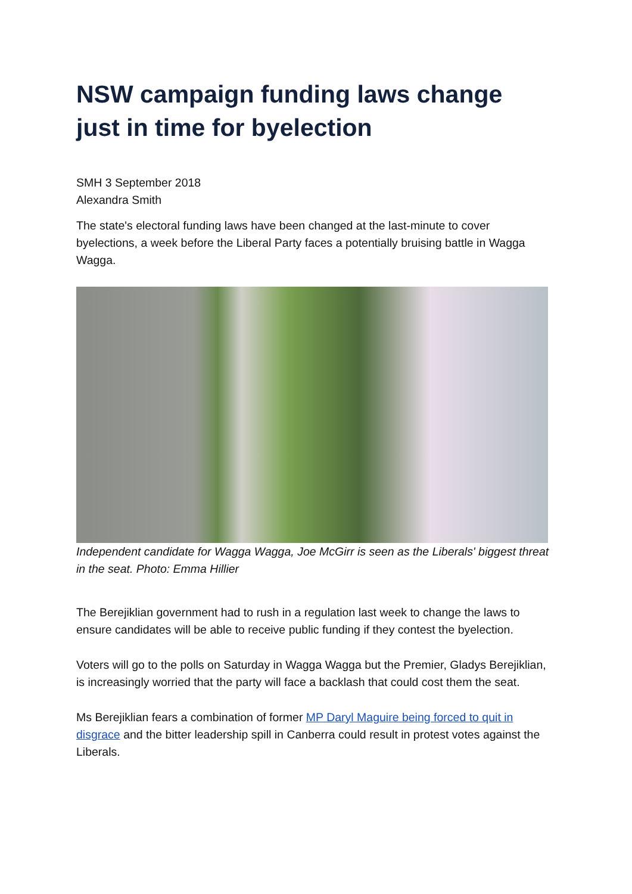NSW campaign funding laws change just in time for byelection
SMH 3 September 2018
Alexandra Smith
The state's electoral funding laws have been changed at the last-minute to cover byelections, a week before the Liberal Party faces a potentially bruising battle in Wagga Wagga.
Independent candidate for Wagga Wagga, Joe McGirr is seen as the Liberals' biggest threat in the seat. Photo: Emma Hillier
The Berejiklian government had to rush in a regulation last week to change the laws to ensure candidates will be able to receive public funding if they contest the byelection.
Voters will go to the polls on Saturday in Wagga Wagga but the Premier, Gladys Berejiklian, is increasingly worried that the party will face a backlash that could cost them the seat.
Ms Berejiklian fears a combination of former MP Daryl Maguire being forced to quit in disgrace and the bitter leadership spill in Canberra could result in protest votes against the Liberals.